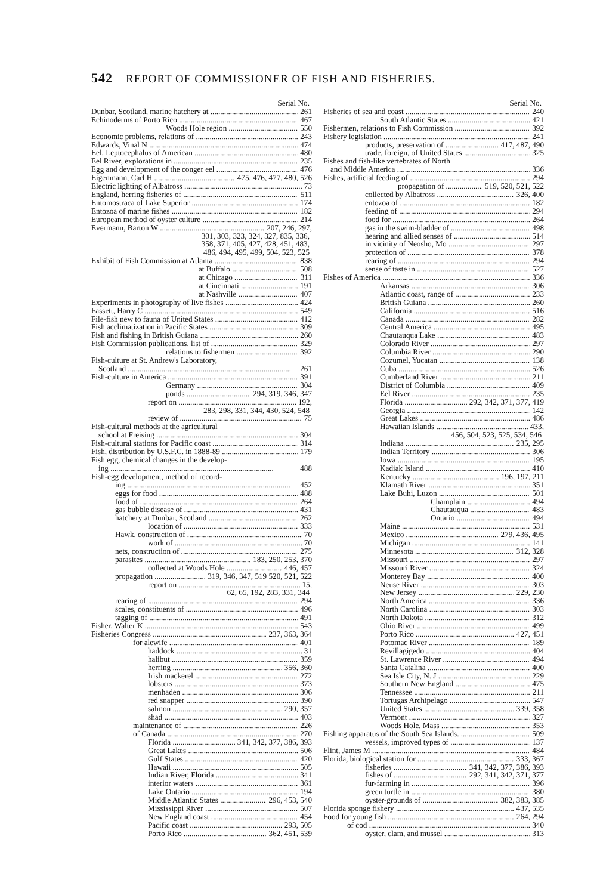542 REPORT OF COMMISSIONER OF FISH AND FISHERIES.
Serial No.
Dunbar, Scotland, marine hatchery at 261
Echinoderms of Porto Rico 467
Woods Hole region 550
Economic problems, relations of 243
Edwards, Vinal N 474
Eel, Leptocephalus of American 480
Eel River, explorations in 235
Egg and development of the conger eel 476
Eigenmann, Carl H 475, 476, 477, 480, 526
Electric lighting of Albatross 73
England, herring fisheries of 511
Entomostraca of Lake Superior 174
Entozoa of marine fishes 182
European method of oyster culture 214
Evermann, Barton W 207, 246, 297,
301, 303, 323, 324, 327, 835, 336,
358, 371, 405, 427, 428, 451, 483,
486, 494, 495, 499, 504, 523, 525
Exhibit of Fish Commission at Atlanta 838
at Buffalo 508
at Chicago 311
at Cincinnati 191
at Nashville 407
Experiments in photography of live fishes 424
Fassett, Harry C 549
File-fish new to fauna of United States 412
Fish acclimatization in Pacific States 309
Fish and fishing in British Guiana 260
Fish Commission publications, list of 329
relations to fishermen 392
Fish-culture at St. Andrew's Laboratory,
Scotland 261
Fish-culture in America 391
Germany 304
ponds 294, 319, 346, 347
report on 192,
283, 298, 331, 344, 430, 524, 548
review of 75
Fish-cultural methods at the agricultural
school at Freising 304
Fish-cultural stations for Pacific coast 314
Fish, distribution by U.S.F.C. in 1888-89 179
Fish egg, chemical changes in the develop-
ing 488
Fish-egg development, method of record-
ing 452
eggs for food 488
food of 264
gas bubble disease of 431
hatchery at Dunbar, Scotland 262
location of 333
Hawk, construction of 70
work of 70
nets, construction of 275
parasites 183, 250, 253, 370
collected at Woods Hole 446, 457
propagation 319, 346, 347, 519 520, 521, 522
report on 15,
62, 65, 192, 283, 331, 344
rearing of 294
scales, constituents of 496
tagging of 491
Fisher, Walter K 543
Fisheries Congress 237, 363, 364
for alewife 401
haddock 31
halibut 359
herring 356, 360
Irish mackerel 272
lobsters 373
menhaden 306
red snapper 390
salmon 290, 357
shad 403
maintenance of 226
of Canada 270
Florida 341, 342, 377, 386, 393
Great Lakes 506
Gulf States 420
Hawaii 505
Indian River, Florida 341
interior waters 361
Lake Ontario 194
Middle Atlantic States 296, 453, 540
Mississippi River 507
New England coast 454
Pacific coast 293, 505
Porto Rico 362, 451, 539
Serial No.
Fisheries of sea and coast 240
South Atlantic States 421
Fishermen, relations to Fish Commission 392
Fishery legislation 241
products, preservation of 417, 487, 490
trade, foreign, of United States 325
Fishes and fish-like vertebrates of North
and Middle America 336
Fishes, artificial feeding of 294
propagation of 519, 520, 521, 522
collected by Albatross 326, 400
entozoa of 182
feeding of 294
food for 264
gas in the swim-bladder of 498
hearing and allied senses of 514
in vicinity of Neosho, Mo 297
protection of 378
rearing of 294
sense of taste in 527
Fishes of America 336
Arkansas 306
Atlantic coast, range of 233
British Guiana 260
California 516
Canada 282
Central America 495
Chautauqua Lake 483
Colorado River 297
Columbia River 290
Cozumel, Yucatan 138
Cuba 526
Cumberland River 211
District of Columbia 409
Eel River 235
Florida 292, 342, 371, 377, 419
Georgia 142
Great Lakes 486
Hawaiian Islands 433,
456, 504, 523, 525, 534, 546
Indiana 235, 295
Indian Territory 306
Iowa 195
Kadiak Island 410
Kentucky 196, 197, 211
Klamath River 351
Lake Buhi, Luzon 501
Champlain 494
Chautauqua 483
Ontario 494
Maine 531
Mexico 279, 436, 495
Michigan 141
Minnesota 312, 328
Missouri 297
Missouri River 324
Monterey Bay 400
Neuse River 303
New Jersey 229, 230
North America 336
North Carolina 303
North Dakota 312
Ohio River 499
Porto Rico 427, 451
Potomac River 189
Revillagigedo 404
St. Lawrence River 494
Santa Catalina 400
Sea Isle City, N. J 229
Southern New England 475
Tennessee 211
Tortugas Archipelago 547
United States 339, 358
Vermont 327
Woods Hole, Mass 353
Fishing apparatus of the South Sea Islands. 509
vessels, improved types of 137
Flint, James M 484
Florida, biological station for 333, 367
fisheries 341, 342, 377, 386, 393
fishes of 292, 341, 342, 371, 377
fur-farming in 396
green turtle in 380
oyster-grounds of 382, 383, 385
Florida sponge fishery 437, 535
Food for young fish 264, 294
of cod 340
oyster, clam, and mussel 313